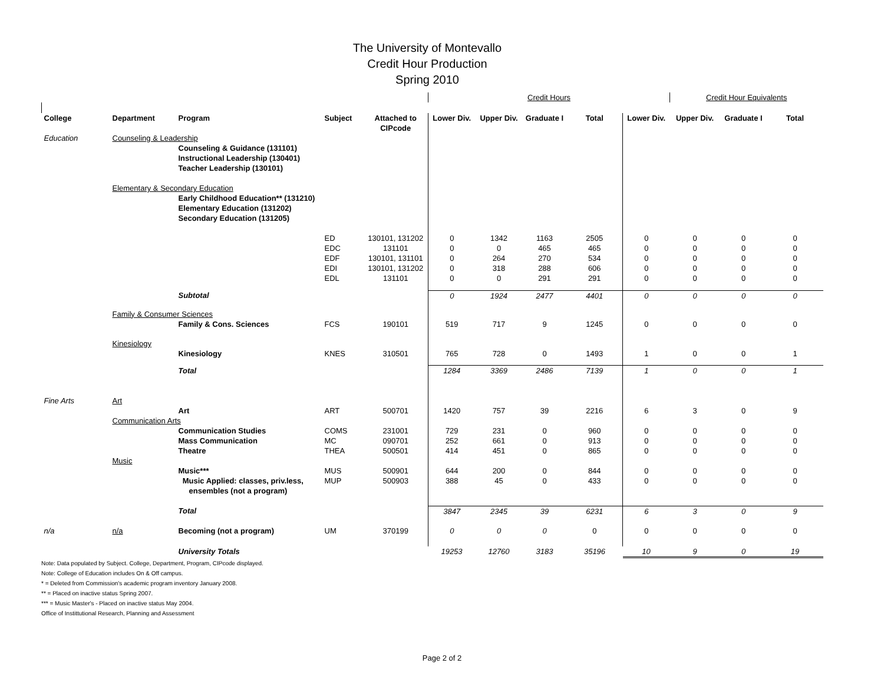The University of Montevallo
Credit Hour Production
Spring 2010
| | | | | | | Credit Hours | | | | Credit Hour Equivalents | | | |
| College | Department | Program | Subject | Attached to CIPcode | Lower Div. | Upper Div. | Graduate I | Total | Lower Div. | Upper Div. | Graduate I | Total | |
| Education | Counseling & Leadership | | | | | | | | | | | | |
| | | Counseling & Guidance (131101) Instructional Leadership (130401) Teacher Leadership (130101) | | | | | | | | | | | |
| | Elementary & Secondary Education | | | | | | | | | | | | |
| | | Early Childhood Education** (131210) Elementary Education (131202) Secondary Education (131205) | | | | | | | | | | | |
| | | | ED EDC EDF EDI EDL | 130101, 131202 131101 130101, 131101 130101, 131202 131101 | 0 0 0 0 0 | 1342 0 264 318 0 | 1163 465 270 288 291 | 2505 465 534 606 291 | 0 0 0 0 0 | 0 0 0 0 0 | 0 0 0 0 0 | 0 0 0 0 0 | |
| | | Subtotal | | | 0 | 1924 | 2477 | 4401 | 0 | 0 | 0 | 0 | |
| | Family & Consumer Sciences | | | | | | | | | | | | |
| | | Family & Cons. Sciences | FCS | 190101 | 519 | 717 | 9 | 1245 | 0 | 0 | 0 | 0 | |
| | Kinesiology | | | | | | | | | | | | |
| | | Kinesiology | KNES | 310501 | 765 | 728 | 0 | 1493 | 1 | 0 | 0 | 1 | |
| | | Total | | | 1284 | 3369 | 2486 | 7139 | 1 | 0 | 0 | 1 | |
| Fine Arts | Art | | | | | | | | | | | | |
| | | Art | ART | 500701 | 1420 | 757 | 39 | 2216 | 6 | 3 | 0 | 9 | |
| | Communication Arts | | | | | | | | | | | | |
| | | Communication Studies Mass Communication Theatre | COMS MC THEA | 231001 090701 500501 | 729 252 414 | 231 661 451 | 0 0 0 | 960 913 865 | 0 0 0 | 0 0 0 | 0 0 0 | 0 0 0 | |
| | Music | | | | | | | | | | | | |
| | | Music*** | MUS | 500901 | 644 | 200 | 0 | 844 | 0 | 0 | 0 | 0 | |
| | | Music Applied: classes, priv.less, ensembles (not a program) | MUP | 500903 | 388 | 45 | 0 | 433 | 0 | 0 | 0 | 0 | |
| | | Total | | | 3847 | 2345 | 39 | 6231 | 6 | 3 | 0 | 9 | |
| n/a | n/a | Becoming (not a program) | UM | 370199 | 0 | 0 | 0 | 0 | 0 | 0 | 0 | 0 | |
| | | University Totals | | | 19253 | 12760 | 3183 | 35196 | 10 | 9 | 0 | 19 | |
Note: Data populated by Subject. College, Department, Program, CIPcode displayed.
Note: College of Education includes On & Off campus.
* = Deleted from Commission's academic program inventory January 2008.
** = Placed on inactive status Spring 2007.
*** = Music Master's - Placed on inactive status May 2004.
Office of Instittutional Research, Planning and Assessment
Page 2 of 2